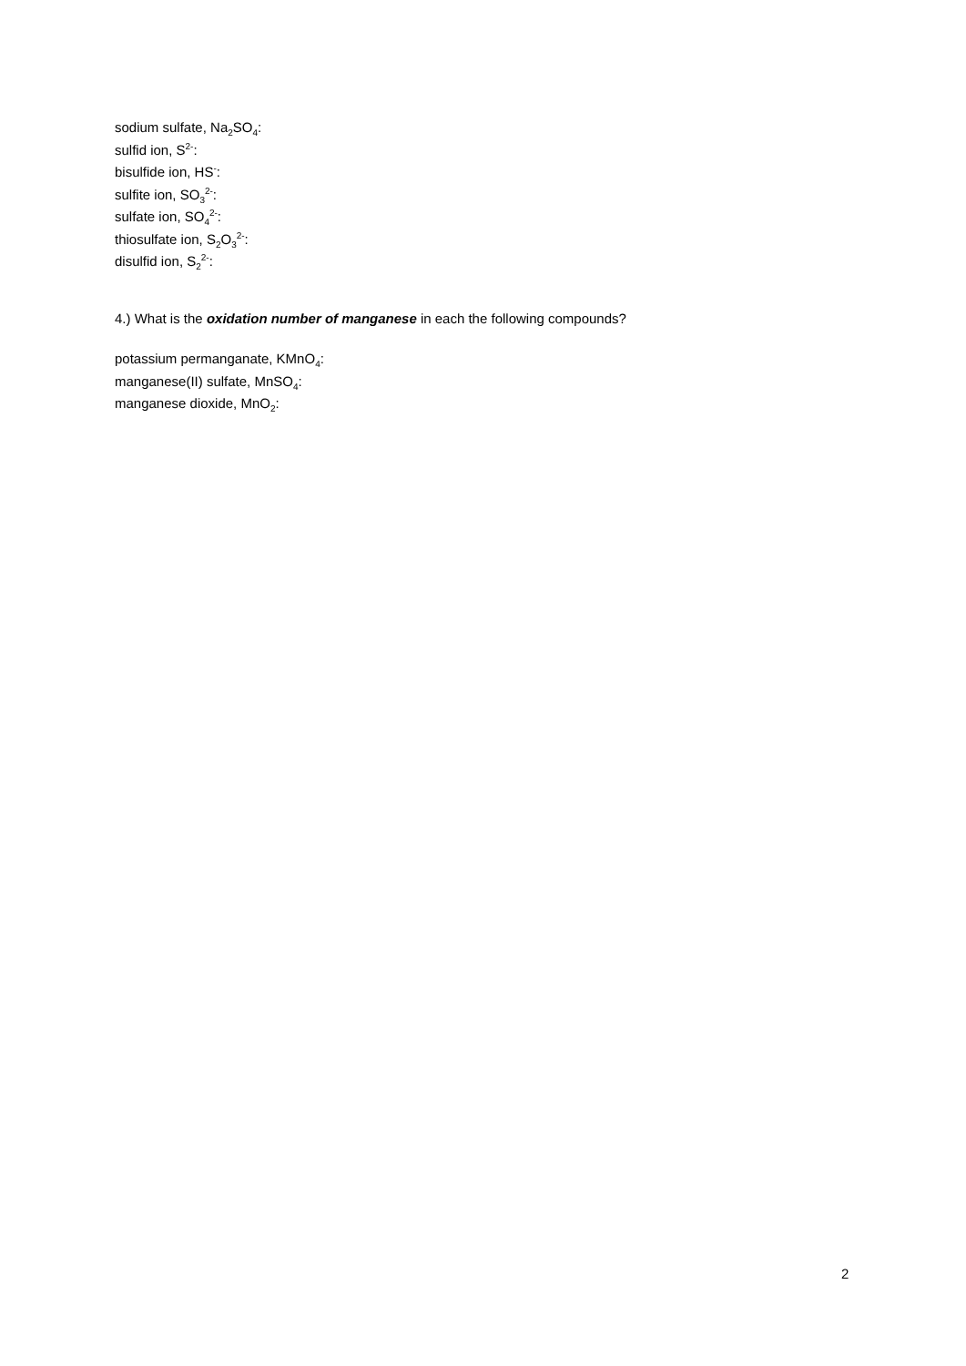sodium sulfate, Na<sub>2</sub>SO<sub>4</sub>:
sulfid ion, S<sup>2-</sup>:
bisulfide ion, HS<sup>-</sup>:
sulfite ion, SO<sub>3</sub><sup>2-</sup>:
sulfate ion, SO<sub>4</sub><sup>2-</sup>:
thiosulfate ion, S<sub>2</sub>O<sub>3</sub><sup>2-</sup>:
disulfid ion, S<sub>2</sub><sup>2-</sup>:
4.) What is the oxidation number of manganese in each the following compounds?
potassium permanganate, KMnO<sub>4</sub>:
manganese(II) sulfate, MnSO<sub>4</sub>:
manganese dioxide, MnO<sub>2</sub>:
2